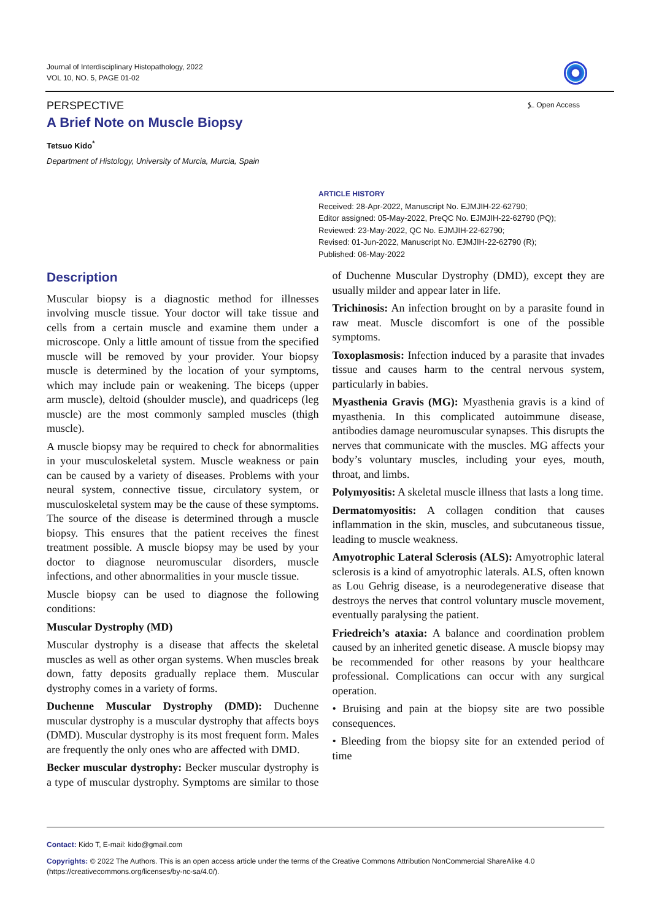Journal of Interdisciplinary Histopathology, 2022
VOL 10, NO. 5, PAGE 01-02
PERSPECTIVE ⍼ Open Access
A Brief Note on Muscle Biopsy
Tetsuo Kido<sup>*</sup>
Department of Histology, University of Murcia, Murcia, Spain
ARTICLE HISTORY
Received: 28-Apr-2022, Manuscript No. EJMJIH-22-62790;
Editor assigned: 05-May-2022, PreQC No. EJMJIH-22-62790 (PQ);
Reviewed: 23-May-2022, QC No. EJMJIH-22-62790;
Revised: 01-Jun-2022, Manuscript No. EJMJIH-22-62790 (R);
Published: 06-May-2022
Description
Muscular biopsy is a diagnostic method for illnesses involving muscle tissue. Your doctor will take tissue and cells from a certain muscle and examine them under a microscope. Only a little amount of tissue from the specified muscle will be removed by your provider. Your biopsy muscle is determined by the location of your symptoms, which may include pain or weakening. The biceps (upper arm muscle), deltoid (shoulder muscle), and quadriceps (leg muscle) are the most commonly sampled muscles (thigh muscle).
A muscle biopsy may be required to check for abnormalities in your musculoskeletal system. Muscle weakness or pain can be caused by a variety of diseases. Problems with your neural system, connective tissue, circulatory system, or musculoskeletal system may be the cause of these symptoms. The source of the disease is determined through a muscle biopsy. This ensures that the patient receives the finest treatment possible. A muscle biopsy may be used by your doctor to diagnose neuromuscular disorders, muscle infections, and other abnormalities in your muscle tissue.
Muscle biopsy can be used to diagnose the following conditions:
Muscular Dystrophy (MD)
Muscular dystrophy is a disease that affects the skeletal muscles as well as other organ systems. When muscles break down, fatty deposits gradually replace them. Muscular dystrophy comes in a variety of forms.
Duchenne Muscular Dystrophy (DMD): Duchenne muscular dystrophy is a muscular dystrophy that affects boys (DMD). Muscular dystrophy is its most frequent form. Males are frequently the only ones who are affected with DMD.
Becker muscular dystrophy: Becker muscular dystrophy is a type of muscular dystrophy. Symptoms are similar to those of Duchenne Muscular Dystrophy (DMD), except they are usually milder and appear later in life.
Trichinosis: An infection brought on by a parasite found in raw meat. Muscle discomfort is one of the possible symptoms.
Toxoplasmosis: Infection induced by a parasite that invades tissue and causes harm to the central nervous system, particularly in babies.
Myasthenia Gravis (MG): Myasthenia gravis is a kind of myasthenia. In this complicated autoimmune disease, antibodies damage neuromuscular synapses. This disrupts the nerves that communicate with the muscles. MG affects your body’s voluntary muscles, including your eyes, mouth, throat, and limbs.
Polymyositis: A skeletal muscle illness that lasts a long time.
Dermatomyositis: A collagen condition that causes inflammation in the skin, muscles, and subcutaneous tissue, leading to muscle weakness.
Amyotrophic Lateral Sclerosis (ALS): Amyotrophic lateral sclerosis is a kind of amyotrophic laterals. ALS, often known as Lou Gehrig disease, is a neurodegenerative disease that destroys the nerves that control voluntary muscle movement, eventually paralysing the patient.
Friedreich’s ataxia: A balance and coordination problem caused by an inherited genetic disease. A muscle biopsy may be recommended for other reasons by your healthcare professional. Complications can occur with any surgical operation.
• Bruising and pain at the biopsy site are two possible consequences.
• Bleeding from the biopsy site for an extended period of time
Contact: Kido T, E-mail: kido@gmail.com
Copyrights: © 2022 The Authors. This is an open access article under the terms of the Creative Commons Attribution NonCommercial ShareAlike 4.0 (https://creativecommons.org/licenses/by-nc-sa/4.0/).